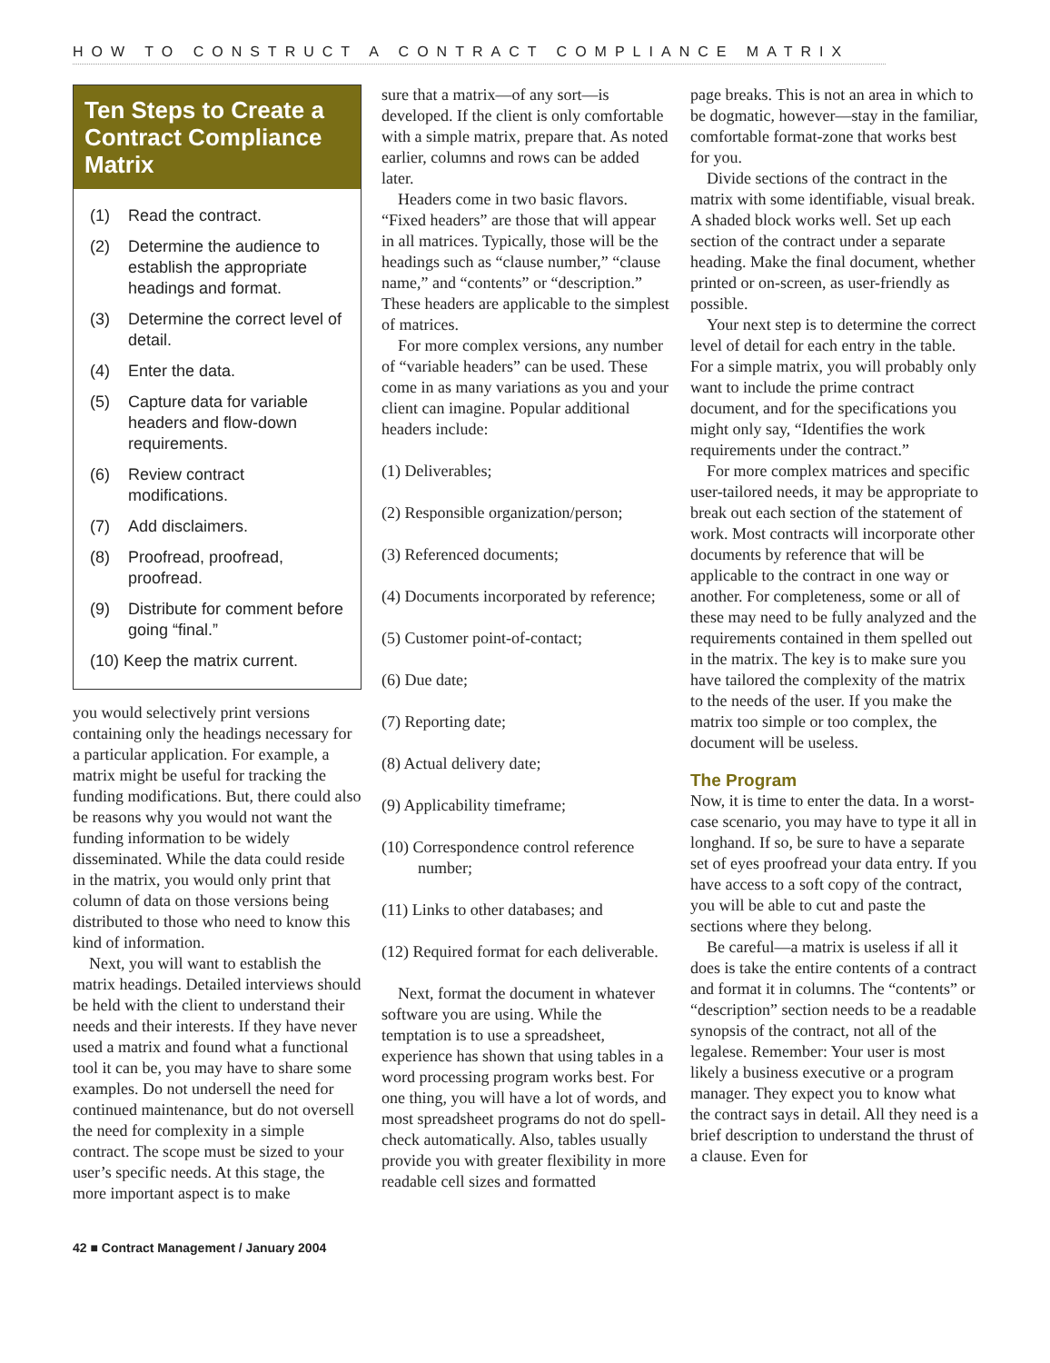HOW TO CONSTRUCT A CONTRACT COMPLIANCE MATRIX
Ten Steps to Create a Contract Compliance Matrix
(1) Read the contract.
(2) Determine the audience to establish the appropriate headings and format.
(3) Determine the correct level of detail.
(4) Enter the data.
(5) Capture data for variable headers and flow-down requirements.
(6) Review contract modifications.
(7) Add disclaimers.
(8) Proofread, proofread, proofread.
(9) Distribute for comment before going “final.”
(10) Keep the matrix current.
you would selectively print versions containing only the headings necessary for a particular application. For example, a matrix might be useful for tracking the funding modifications. But, there could also be reasons why you would not want the funding information to be widely disseminated. While the data could reside in the matrix, you would only print that column of data on those versions being distributed to those who need to know this kind of information.
Next, you will want to establish the matrix headings. Detailed interviews should be held with the client to understand their needs and their interests. If they have never used a matrix and found what a functional tool it can be, you may have to share some examples. Do not undersell the need for continued maintenance, but do not oversell the need for complexity in a simple contract. The scope must be sized to your user’s specific needs. At this stage, the more important aspect is to make
sure that a matrix—of any sort—is developed. If the client is only comfortable with a simple matrix, prepare that. As noted earlier, columns and rows can be added later.
Headers come in two basic flavors. “Fixed headers” are those that will appear in all matrices. Typically, those will be the headings such as “clause number,” “clause name,” and “contents” or “description.” These headers are applicable to the simplest of matrices.
For more complex versions, any number of “variable headers” can be used. These come in as many variations as you and your client can imagine. Popular additional headers include:
(1) Deliverables;
(2) Responsible organization/person;
(3) Referenced documents;
(4) Documents incorporated by reference;
(5) Customer point-of-contact;
(6) Due date;
(7) Reporting date;
(8) Actual delivery date;
(9) Applicability timeframe;
(10) Correspondence control reference number;
(11) Links to other databases; and
(12) Required format for each deliverable.
Next, format the document in whatever software you are using. While the temptation is to use a spreadsheet, experience has shown that using tables in a word processing program works best. For one thing, you will have a lot of words, and most spreadsheet programs do not do spell-check automatically. Also, tables usually provide you with greater flexibility in more readable cell sizes and formatted
page breaks. This is not an area in which to be dogmatic, however—stay in the familiar, comfortable format-zone that works best for you.
Divide sections of the contract in the matrix with some identifiable, visual break. A shaded block works well. Set up each section of the contract under a separate heading. Make the final document, whether printed or on-screen, as user-friendly as possible.
Your next step is to determine the correct level of detail for each entry in the table. For a simple matrix, you will probably only want to include the prime contract document, and for the specifications you might only say, “Identifies the work requirements under the contract.”
For more complex matrices and specific user-tailored needs, it may be appropriate to break out each section of the statement of work. Most contracts will incorporate other documents by reference that will be applicable to the contract in one way or another. For completeness, some or all of these may need to be fully analyzed and the requirements contained in them spelled out in the matrix. The key is to make sure you have tailored the complexity of the matrix to the needs of the user. If you make the matrix too simple or too complex, the document will be useless.
The Program
Now, it is time to enter the data. In a worst-case scenario, you may have to type it all in longhand. If so, be sure to have a separate set of eyes proofread your data entry. If you have access to a soft copy of the contract, you will be able to cut and paste the sections where they belong.
Be careful—a matrix is useless if all it does is take the entire contents of a contract and format it in columns. The “contents” or “description” section needs to be a readable synopsis of the contract, not all of the legalese. Remember: Your user is most likely a business executive or a program manager. They expect you to know what the contract says in detail. All they need is a brief description to understand the thrust of a clause. Even for
42 ■ Contract Management / January 2004